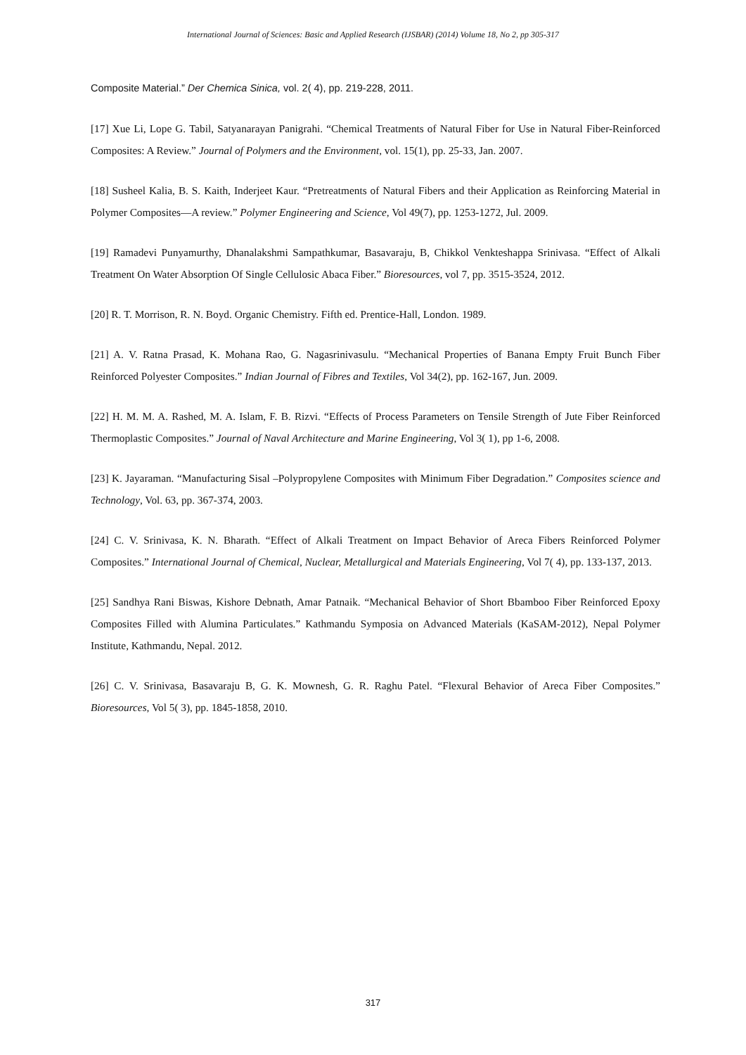International Journal of Sciences: Basic and Applied Research (IJSBAR) (2014) Volume 18, No 2, pp 305-317
Composite Material.” Der Chemica Sinica, vol. 2( 4), pp. 219-228, 2011.
[17] Xue Li, Lope G. Tabil, Satyanarayan Panigrahi. “Chemical Treatments of Natural Fiber for Use in Natural Fiber-Reinforced Composites: A Review.” Journal of Polymers and the Environment, vol. 15(1), pp. 25-33, Jan. 2007.
[18] Susheel Kalia, B. S. Kaith, Inderjeet Kaur. “Pretreatments of Natural Fibers and their Application as Reinforcing Material in Polymer Composites—A review.” Polymer Engineering and Science, Vol 49(7), pp. 1253-1272, Jul. 2009.
[19] Ramadevi Punyamurthy, Dhanalakshmi Sampathkumar, Basavaraju, B, Chikkol Venkteshappa Srinivasa. “Effect of Alkali Treatment On Water Absorption Of Single Cellulosic Abaca Fiber.” Bioresources, vol 7, pp. 3515-3524, 2012.
[20] R. T. Morrison, R. N. Boyd. Organic Chemistry. Fifth ed. Prentice-Hall, London. 1989.
[21] A. V. Ratna Prasad, K. Mohana Rao, G. Nagasrinivasulu. “Mechanical Properties of Banana Empty Fruit Bunch Fiber Reinforced Polyester Composites.” Indian Journal of Fibres and Textiles, Vol 34(2), pp. 162-167, Jun. 2009.
[22] H. M. M. A. Rashed, M. A. Islam, F. B. Rizvi. “Effects of Process Parameters on Tensile Strength of Jute Fiber Reinforced Thermoplastic Composites.” Journal of Naval Architecture and Marine Engineering, Vol 3( 1), pp 1-6, 2008.
[23] K. Jayaraman. “Manufacturing Sisal –Polypropylene Composites with Minimum Fiber Degradation.” Composites science and Technology, Vol. 63, pp. 367-374, 2003.
[24] C. V. Srinivasa, K. N. Bharath. “Effect of Alkali Treatment on Impact Behavior of Areca Fibers Reinforced Polymer Composites.” International Journal of Chemical, Nuclear, Metallurgical and Materials Engineering, Vol 7( 4), pp. 133-137, 2013.
[25] Sandhya Rani Biswas, Kishore Debnath, Amar Patnaik. “Mechanical Behavior of Short Bbamboo Fiber Reinforced Epoxy Composites Filled with Alumina Particulates.” Kathmandu Symposia on Advanced Materials (KaSAM-2012), Nepal Polymer Institute, Kathmandu, Nepal. 2012.
[26] C. V. Srinivasa, Basavaraju B, G. K. Mownesh, G. R. Raghu Patel. “Flexural Behavior of Areca Fiber Composites.” Bioresources, Vol 5( 3), pp. 1845-1858, 2010.
317